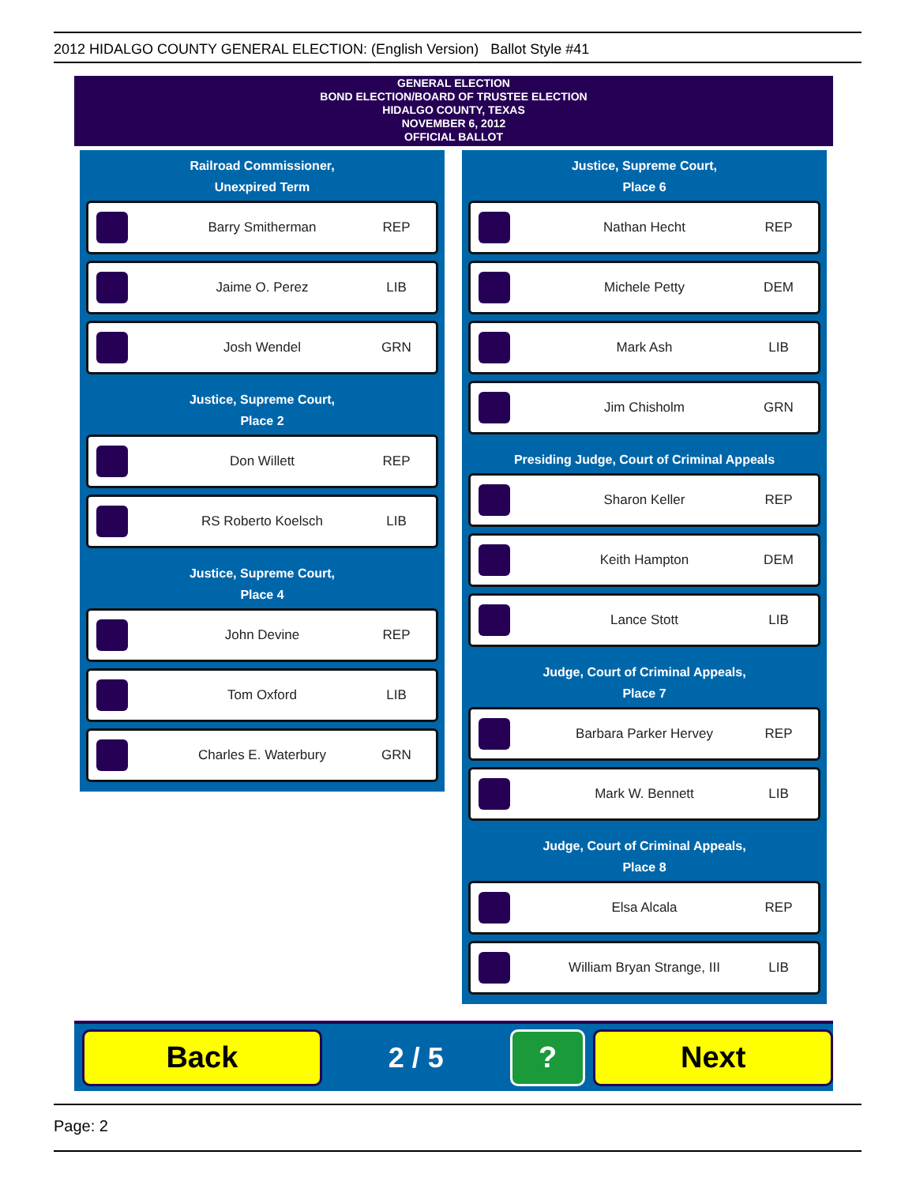2012 HIDALGO COUNTY GENERAL ELECTION: (English Version) Ballot Style #41
GENERAL ELECTION
BOND ELECTION/BOARD OF TRUSTEE ELECTION
HIDALGO COUNTY, TEXAS
NOVEMBER 6, 2012
OFFICIAL BALLOT
Railroad Commissioner,
Unexpired Term
Barry Smitherman REP
Jaime O. Perez LIB
Josh Wendel GRN
Justice, Supreme Court,
Place 2
Don Willett REP
RS Roberto Koelsch LIB
Justice, Supreme Court,
Place 4
John Devine REP
Tom Oxford LIB
Charles E. Waterbury GRN
Justice, Supreme Court,
Place 6
Nathan Hecht REP
Michele Petty DEM
Mark Ash LIB
Jim Chisholm GRN
Presiding Judge, Court of Criminal Appeals
Sharon Keller REP
Keith Hampton DEM
Lance Stott LIB
Judge, Court of Criminal Appeals,
Place 7
Barbara Parker Hervey REP
Mark W. Bennett LIB
Judge, Court of Criminal Appeals,
Place 8
Elsa Alcala REP
William Bryan Strange, III LIB
Back
2 / 5
? Next
Page: 2